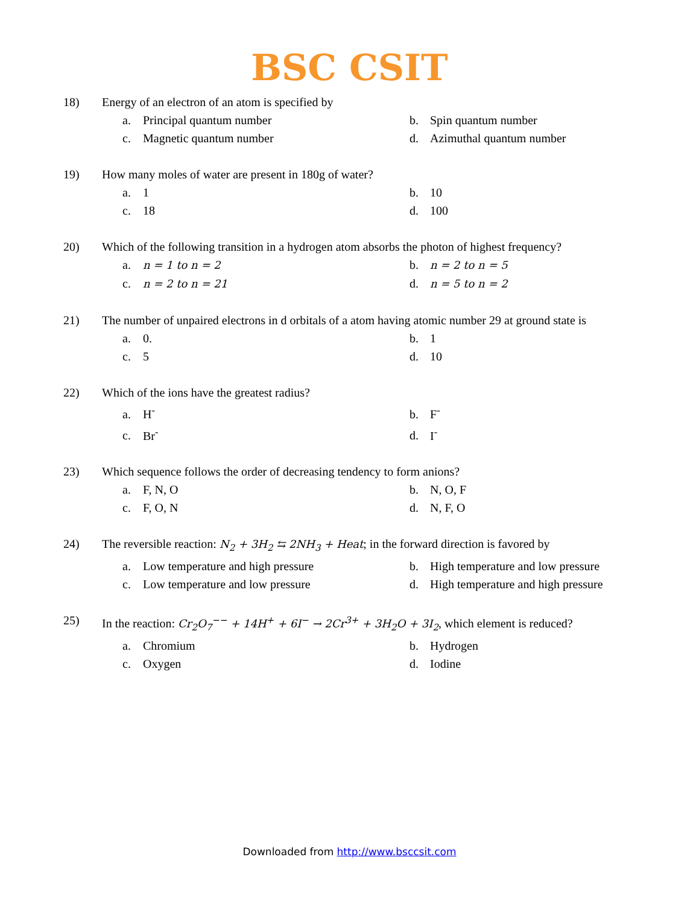BSC CSIT
18) Energy of an electron of an atom is specified by
a. Principal quantum number b. Spin quantum number c. Magnetic quantum number d. Azimuthal quantum number
19) How many moles of water are present in 180g of water?
a. 1 b. 10 c. 18 d. 100
20) Which of the following transition in a hydrogen atom absorbs the photon of highest frequency?
a. n = 1 to n = 2 b. n = 2 to n = 5 c. n = 2 to n = 21 d. n = 5 to n = 2
21) The number of unpaired electrons in d orbitals of a atom having atomic number 29 at ground state is
a. 0. b. 1 c. 5 d. 10
22) Which of the ions have the greatest radius?
a. H<sup>-</sup> b. F<sup>-</sup> c. Br<sup>-</sup> d. I<sup>-</sup>
23) Which sequence follows the order of decreasing tendency to form anions?
a. F, N, O b. N, O, F c. F, O, N d. N, F, O
24) The reversible reaction: N<sub>2</sub> + 3H<sub>2</sub> ⇆ 2NH<sub>3</sub> + Heat; in the forward direction is favored by
a. Low temperature and high pressure b. High temperature and low pressure c. Low temperature and low pressure d. High temperature and high pressure
25) In the reaction: Cr<sub>2</sub>O<sub>7</sub><sup>−−</sup> + 14H<sup>+</sup> + 6I<sup>−</sup> → 2Cr<sup>3+</sup> + 3H<sub>2</sub>O + 3I<sub>2</sub>, which element is reduced?
a. Chromium b. Hydrogen c. Oxygen d. Iodine
Downloaded from http://www.bsccsit.com